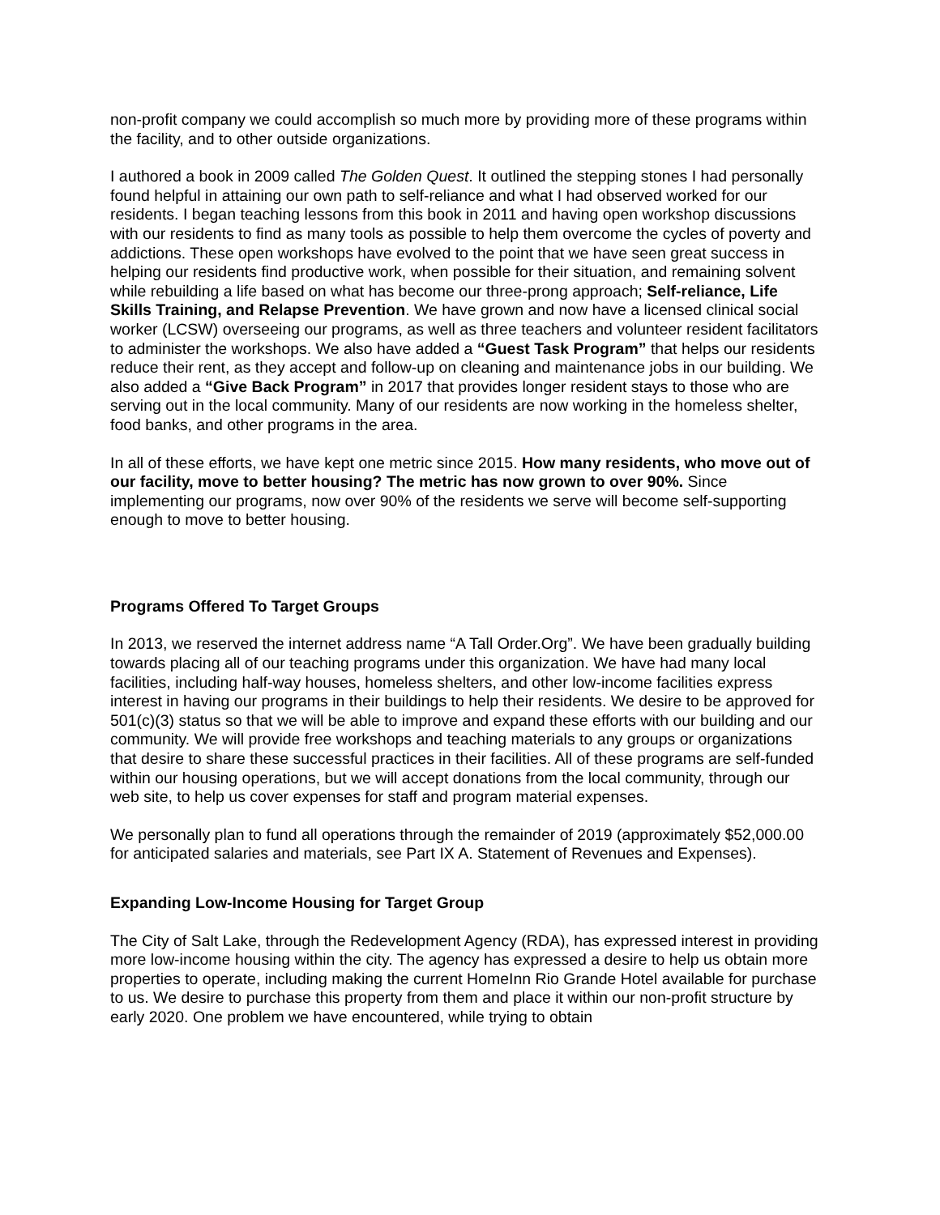non-profit company we could accomplish so much more by providing more of these programs within the facility, and to other outside organizations.
I authored a book in 2009 called The Golden Quest. It outlined the stepping stones I had personally found helpful in attaining our own path to self-reliance and what I had observed worked for our residents. I began teaching lessons from this book in 2011 and having open workshop discussions with our residents to find as many tools as possible to help them overcome the cycles of poverty and addictions. These open workshops have evolved to the point that we have seen great success in helping our residents find productive work, when possible for their situation, and remaining solvent while rebuilding a life based on what has become our three-prong approach; Self-reliance, Life Skills Training, and Relapse Prevention. We have grown and now have a licensed clinical social worker (LCSW) overseeing our programs, as well as three teachers and volunteer resident facilitators to administer the workshops. We also have added a “Guest Task Program” that helps our residents reduce their rent, as they accept and follow-up on cleaning and maintenance jobs in our building. We also added a “Give Back Program” in 2017 that provides longer resident stays to those who are serving out in the local community. Many of our residents are now working in the homeless shelter, food banks, and other programs in the area.
In all of these efforts, we have kept one metric since 2015. How many residents, who move out of our facility, move to better housing? The metric has now grown to over 90%. Since implementing our programs, now over 90% of the residents we serve will become self-supporting enough to move to better housing.
Programs Offered To Target Groups
In 2013, we reserved the internet address name “A Tall Order.Org”. We have been gradually building towards placing all of our teaching programs under this organization. We have had many local facilities, including half-way houses, homeless shelters, and other low-income facilities express interest in having our programs in their buildings to help their residents. We desire to be approved for 501(c)(3) status so that we will be able to improve and expand these efforts with our building and our community. We will provide free workshops and teaching materials to any groups or organizations that desire to share these successful practices in their facilities. All of these programs are self-funded within our housing operations, but we will accept donations from the local community, through our web site, to help us cover expenses for staff and program material expenses.
We personally plan to fund all operations through the remainder of 2019 (approximately $52,000.00 for anticipated salaries and materials, see Part IX A. Statement of Revenues and Expenses).
Expanding Low-Income Housing for Target Group
The City of Salt Lake, through the Redevelopment Agency (RDA), has expressed interest in providing more low-income housing within the city. The agency has expressed a desire to help us obtain more properties to operate, including making the current HomeInn Rio Grande Hotel available for purchase to us. We desire to purchase this property from them and place it within our non-profit structure by early 2020. One problem we have encountered, while trying to obtain